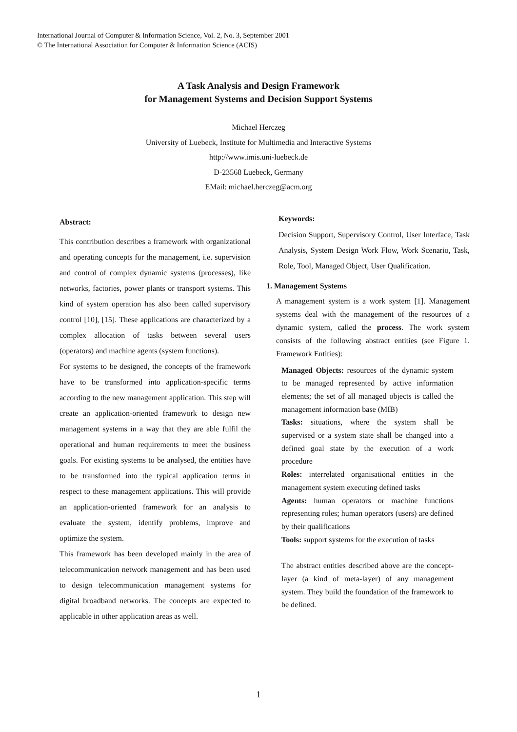International Journal of Computer & Information Science, Vol. 2, No. 3, September 2001
© The International Association for Computer & Information Science (ACIS)
A Task Analysis and Design Framework
for Management Systems and Decision Support Systems
Michael Herczeg
University of Luebeck, Institute for Multimedia and Interactive Systems
http://www.imis.uni-luebeck.de
D-23568 Luebeck, Germany
EMail: michael.herczeg@acm.org
Abstract:
This contribution describes a framework with organizational and operating concepts for the management, i.e. supervision and control of complex dynamic systems (processes), like networks, factories, power plants or transport systems. This kind of system operation has also been called supervisory control [10], [15]. These applications are characterized by a complex allocation of tasks between several users (operators) and machine agents (system functions).
For systems to be designed, the concepts of the framework have to be transformed into application-specific terms according to the new management application. This step will create an application-oriented framework to design new management systems in a way that they are able fulfil the operational and human requirements to meet the business goals. For existing systems to be analysed, the entities have to be transformed into the typical application terms in respect to these management applications. This will provide an application-oriented framework for an analysis to evaluate the system, identify problems, improve and optimize the system.
This framework has been developed mainly in the area of telecommunication network management and has been used to design telecommunication management systems for digital broadband networks. The concepts are expected to applicable in other application areas as well.
Keywords:
Decision Support, Supervisory Control, User Interface, Task Analysis, System Design Work Flow, Work Scenario, Task, Role, Tool, Managed Object, User Qualification.
1. Management Systems
A management system is a work system [1]. Management systems deal with the management of the resources of a dynamic system, called the process. The work system consists of the following abstract entities (see Figure 1. Framework Entities):
Managed Objects: resources of the dynamic system to be managed represented by active information elements; the set of all managed objects is called the management information base (MIB)
Tasks: situations, where the system shall be supervised or a system state shall be changed into a defined goal state by the execution of a work procedure
Roles: interrelated organisational entities in the management system executing defined tasks
Agents: human operators or machine functions representing roles; human operators (users) are defined by their qualifications
Tools: support systems for the execution of tasks
The abstract entities described above are the concept-layer (a kind of meta-layer) of any management system. They build the foundation of the framework to be defined.
1